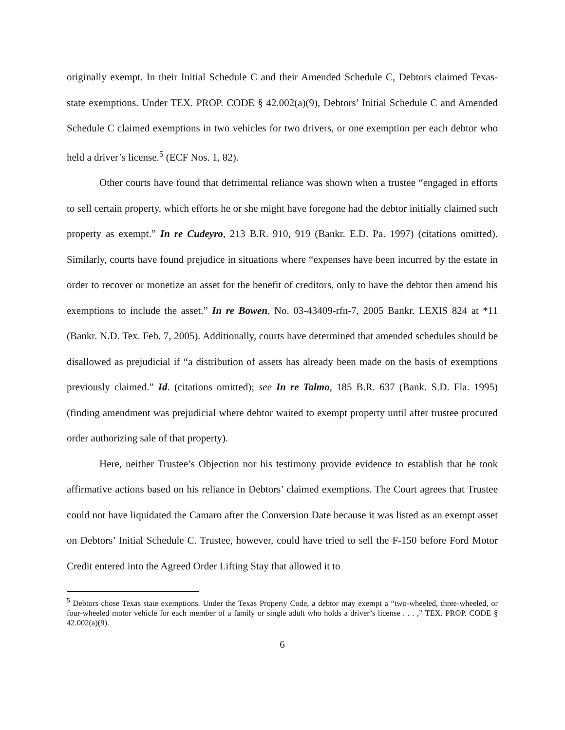originally exempt. In their Initial Schedule C and their Amended Schedule C, Debtors claimed Texas-state exemptions. Under TEX. PROP. CODE § 42.002(a)(9), Debtors’ Initial Schedule C and Amended Schedule C claimed exemptions in two vehicles for two drivers, or one exemption per each debtor who held a driver’s license.<sup>5</sup> (ECF Nos. 1, 82).
Other courts have found that detrimental reliance was shown when a trustee “engaged in efforts to sell certain property, which efforts he or she might have foregone had the debtor initially claimed such property as exempt.” In re Cudeyro, 213 B.R. 910, 919 (Bankr. E.D. Pa. 1997) (citations omitted). Similarly, courts have found prejudice in situations where “expenses have been incurred by the estate in order to recover or monetize an asset for the benefit of creditors, only to have the debtor then amend his exemptions to include the asset.” In re Bowen, No. 03-43409-rfn-7, 2005 Bankr. LEXIS 824 at *11 (Bankr. N.D. Tex. Feb. 7, 2005). Additionally, courts have determined that amended schedules should be disallowed as prejudicial if “a distribution of assets has already been made on the basis of exemptions previously claimed.” Id. (citations omitted); see In re Talmo, 185 B.R. 637 (Bank. S.D. Fla. 1995) (finding amendment was prejudicial where debtor waited to exempt property until after trustee procured order authorizing sale of that property).
Here, neither Trustee’s Objection nor his testimony provide evidence to establish that he took affirmative actions based on his reliance in Debtors’ claimed exemptions. The Court agrees that Trustee could not have liquidated the Camaro after the Conversion Date because it was listed as an exempt asset on Debtors’ Initial Schedule C. Trustee, however, could have tried to sell the F-150 before Ford Motor Credit entered into the Agreed Order Lifting Stay that allowed it to
<sup>5</sup> Debtors chose Texas state exemptions. Under the Texas Property Code, a debtor may exempt a “two-wheeled, three-wheeled, or four-wheeled motor vehicle for each member of a family or single adult who holds a driver’s license . . . ,” TEX. PROP. CODE § 42.002(a)(9).
6